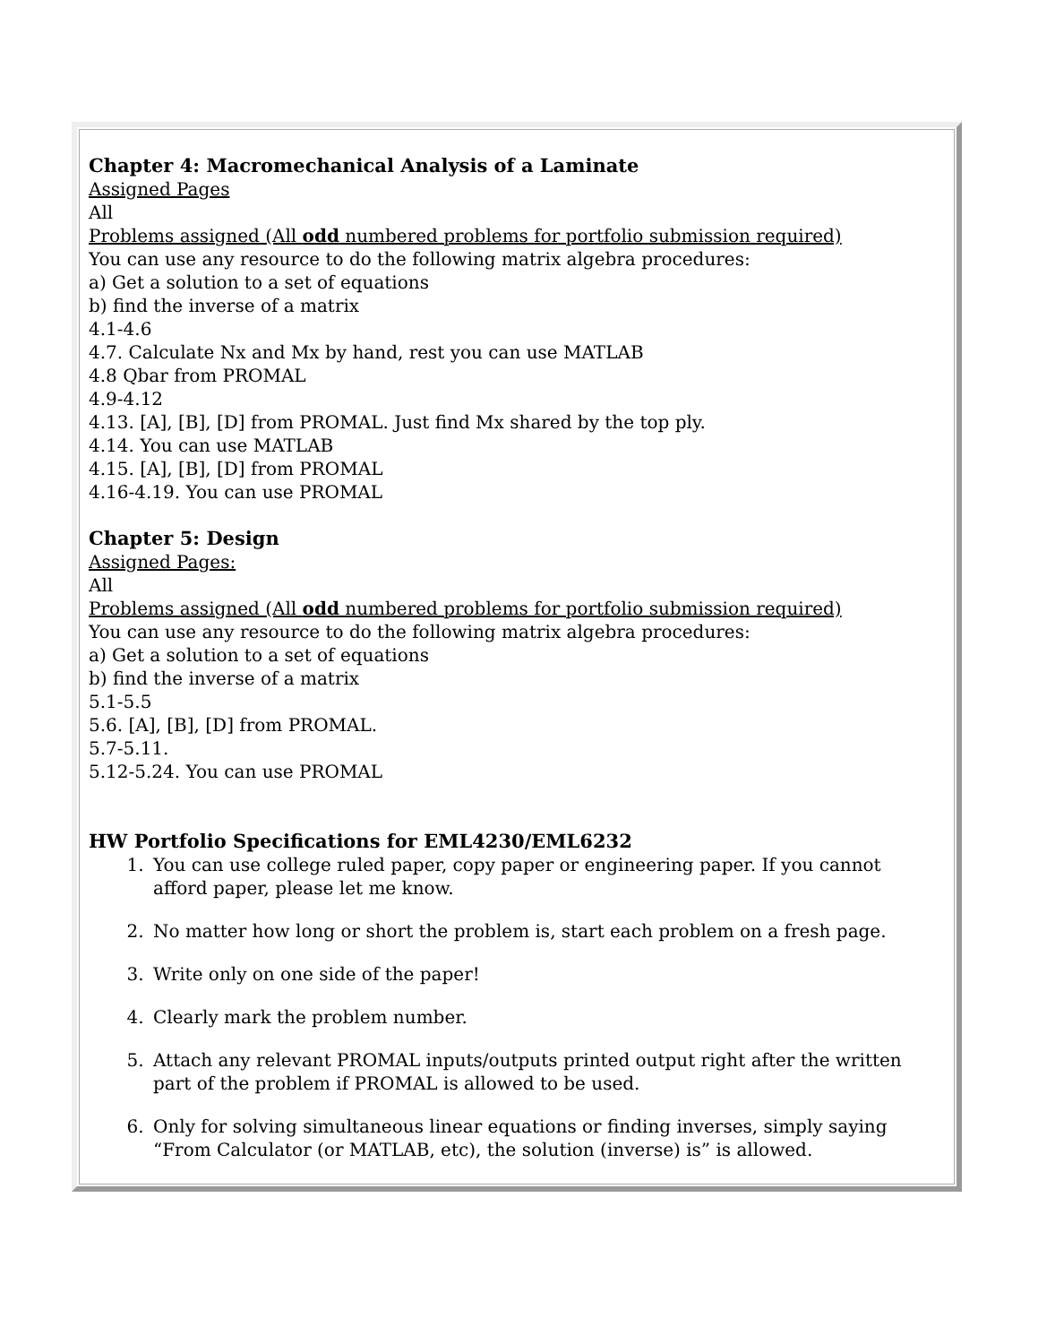Chapter 4: Macromechanical Analysis of a Laminate
Assigned Pages
All
Problems assigned (All odd numbered problems for portfolio submission required)
You can use any resource to do the following matrix algebra procedures:
a) Get a solution to a set of equations
b) find the inverse of a matrix
4.1-4.6
4.7. Calculate Nx and Mx by hand, rest you can use MATLAB
4.8 Qbar from PROMAL
4.9-4.12
4.13. [A], [B], [D] from PROMAL. Just find Mx shared by the top ply.
4.14. You can use MATLAB
4.15. [A], [B], [D] from PROMAL
4.16-4.19. You can use PROMAL
Chapter 5: Design
Assigned Pages:
All
Problems assigned (All odd numbered problems for portfolio submission required)
You can use any resource to do the following matrix algebra procedures:
a) Get a solution to a set of equations
b) find the inverse of a matrix
5.1-5.5
5.6. [A], [B], [D] from PROMAL.
5.7-5.11.
5.12-5.24. You can use PROMAL
HW Portfolio Specifications for EML4230/EML6232
1. You can use college ruled paper, copy paper or engineering paper. If you cannot afford paper, please let me know.
2. No matter how long or short the problem is, start each problem on a fresh page.
3. Write only on one side of the paper!
4. Clearly mark the problem number.
5. Attach any relevant PROMAL inputs/outputs printed output right after the written part of the problem if PROMAL is allowed to be used.
6. Only for solving simultaneous linear equations or finding inverses, simply saying “From Calculator (or MATLAB, etc), the solution (inverse) is” is allowed.